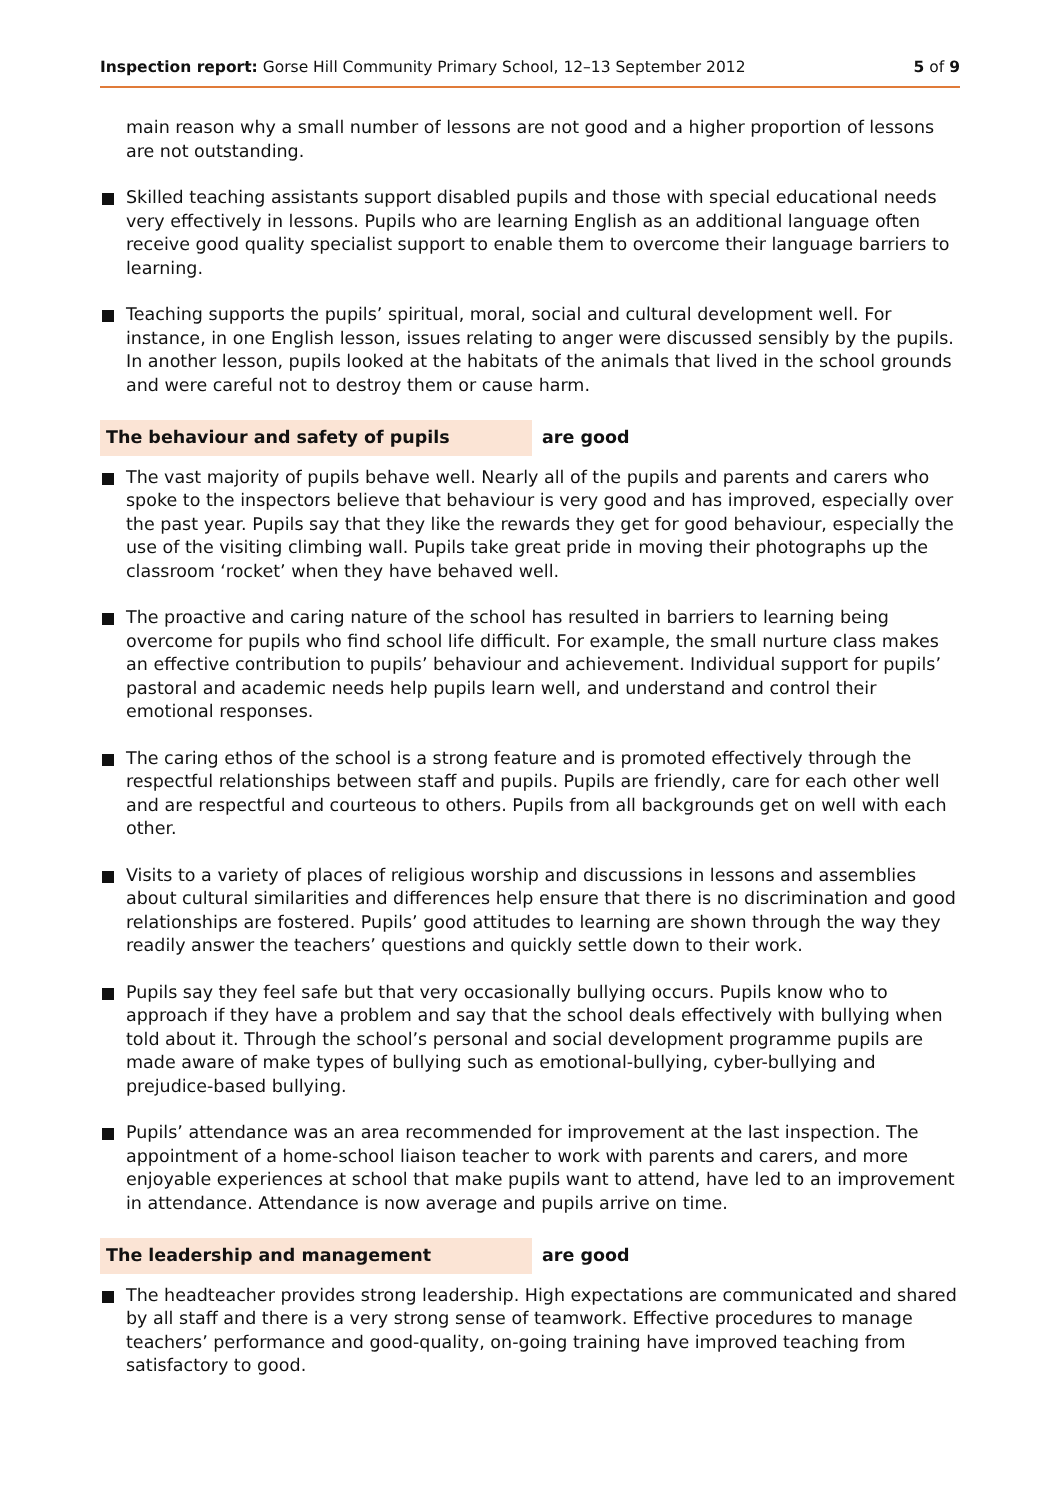Inspection report: Gorse Hill Community Primary School, 12–13 September 2012 5 of 9
main reason why a small number of lessons are not good and a higher proportion of lessons are not outstanding.
Skilled teaching assistants support disabled pupils and those with special educational needs very effectively in lessons. Pupils who are learning English as an additional language often receive good quality specialist support to enable them to overcome their language barriers to learning.
Teaching supports the pupils’ spiritual, moral, social and cultural development well. For instance, in one English lesson, issues relating to anger were discussed sensibly by the pupils. In another lesson, pupils looked at the habitats of the animals that lived in the school grounds and were careful not to destroy them or cause harm.
The behaviour and safety of pupils are good
The vast majority of pupils behave well. Nearly all of the pupils and parents and carers who spoke to the inspectors believe that behaviour is very good and has improved, especially over the past year. Pupils say that they like the rewards they get for good behaviour, especially the use of the visiting climbing wall. Pupils take great pride in moving their photographs up the classroom ‘rocket’ when they have behaved well.
The proactive and caring nature of the school has resulted in barriers to learning being overcome for pupils who find school life difficult. For example, the small nurture class makes an effective contribution to pupils’ behaviour and achievement. Individual support for pupils’ pastoral and academic needs help pupils learn well, and understand and control their emotional responses.
The caring ethos of the school is a strong feature and is promoted effectively through the respectful relationships between staff and pupils. Pupils are friendly, care for each other well and are respectful and courteous to others. Pupils from all backgrounds get on well with each other.
Visits to a variety of places of religious worship and discussions in lessons and assemblies about cultural similarities and differences help ensure that there is no discrimination and good relationships are fostered. Pupils’ good attitudes to learning are shown through the way they readily answer the teachers’ questions and quickly settle down to their work.
Pupils say they feel safe but that very occasionally bullying occurs. Pupils know who to approach if they have a problem and say that the school deals effectively with bullying when told about it. Through the school’s personal and social development programme pupils are made aware of make types of bullying such as emotional-bullying, cyber-bullying and prejudice-based bullying.
Pupils’ attendance was an area recommended for improvement at the last inspection. The appointment of a home-school liaison teacher to work with parents and carers, and more enjoyable experiences at school that make pupils want to attend, have led to an improvement in attendance. Attendance is now average and pupils arrive on time.
The leadership and management are good
The headteacher provides strong leadership. High expectations are communicated and shared by all staff and there is a very strong sense of teamwork. Effective procedures to manage teachers’ performance and good-quality, on-going training have improved teaching from satisfactory to good.